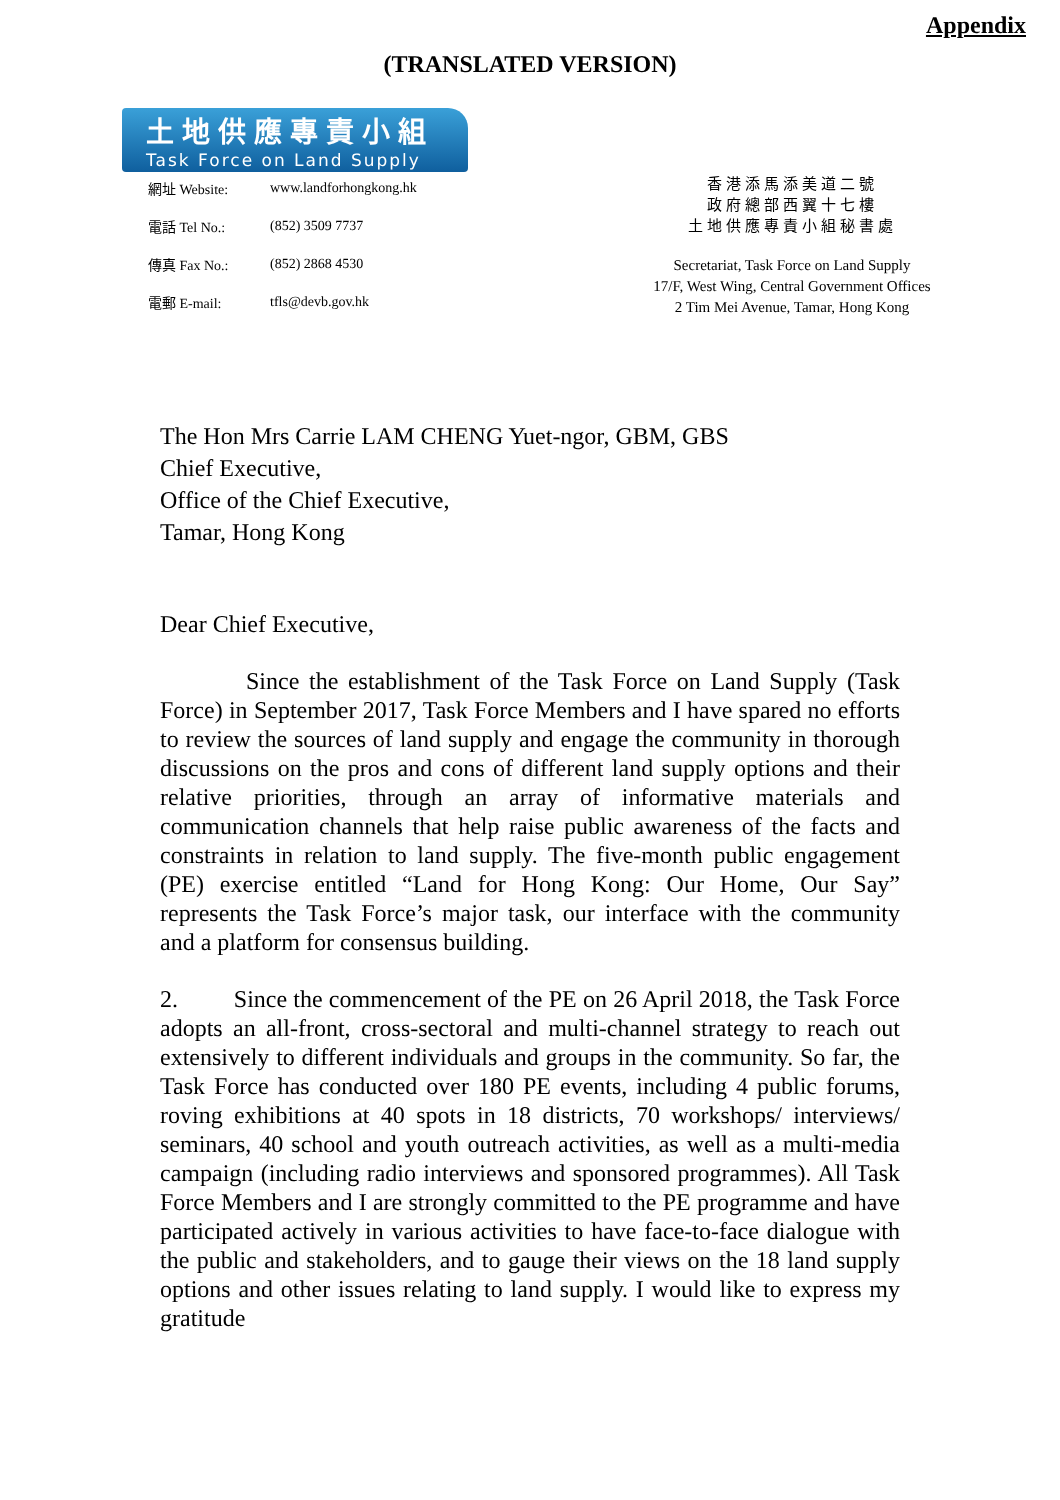Appendix
(TRANSLATED VERSION)
土地供應專責小組
Task Force on Land Supply
| 網址 Website: | www.landforhongkong.hk |
| 電話 Tel No.: | (852) 3509 7737 |
| 傳真 Fax No.: | (852) 2868 4530 |
| 電郵 E-mail: | tfls@devb.gov.hk |
香港添馬添美道二號
政府總部西翼十七樓
土地供應專責小組秘書處
Secretariat, Task Force on Land Supply
17/F, West Wing, Central Government Offices
2 Tim Mei Avenue, Tamar, Hong Kong
The Hon Mrs Carrie LAM CHENG Yuet-ngor, GBM, GBS
Chief Executive,
Office of the Chief Executive,
Tamar, Hong Kong
Dear Chief Executive,
Since the establishment of the Task Force on Land Supply (Task Force) in September 2017, Task Force Members and I have spared no efforts to review the sources of land supply and engage the community in thorough discussions on the pros and cons of different land supply options and their relative priorities, through an array of informative materials and communication channels that help raise public awareness of the facts and constraints in relation to land supply. The five-month public engagement (PE) exercise entitled “Land for Hong Kong: Our Home, Our Say” represents the Task Force’s major task, our interface with the community and a platform for consensus building.
2. Since the commencement of the PE on 26 April 2018, the Task Force adopts an all-front, cross-sectoral and multi-channel strategy to reach out extensively to different individuals and groups in the community. So far, the Task Force has conducted over 180 PE events, including 4 public forums, roving exhibitions at 40 spots in 18 districts, 70 workshops/ interviews/ seminars, 40 school and youth outreach activities, as well as a multi-media campaign (including radio interviews and sponsored programmes). All Task Force Members and I are strongly committed to the PE programme and have participated actively in various activities to have face-to-face dialogue with the public and stakeholders, and to gauge their views on the 18 land supply options and other issues relating to land supply. I would like to express my gratitude